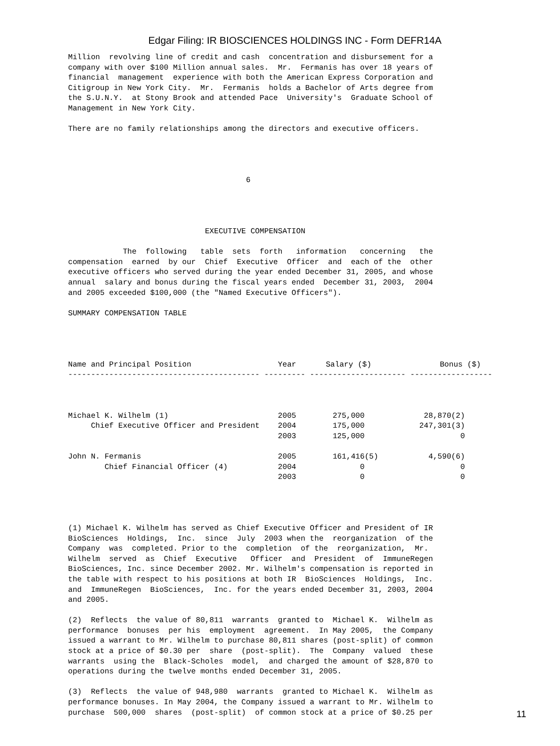Edgar Filing: IR BIOSCIENCES HOLDINGS INC - Form DEFR14A
Million revolving line of credit and cash concentration and disbursement for a company with over $100 Million annual sales. Mr. Fermanis has over 18 years of financial management experience with both the American Express Corporation and Citigroup in New York City. Mr. Fermanis holds a Bachelor of Arts degree from the S.U.N.Y. at Stony Brook and attended Pace University's Graduate School of Management in New York City. There are no family relationships among the directors and executive officers. 6 EXECUTIVE COMPENSATION The following table sets forth information concerning the compensation earned by our Chief Executive Officer and each of the other executive officers who served during the year ended December 31, 2005, and whose annual salary and bonus during the fiscal years ended December 31, 2003, 2004 and 2005 exceeded $100,000 (the "Named Executive Officers"). SUMMARY COMPENSATION TABLE
| Name and Principal Position | Year | Salary ($) | Bonus ($) |
| --- | --- | --- | --- |
| ------------------------------------------ | --------- | --------------------- | ------------------ |
| Michael K. Wilhelm (1) | 2005 | 275,000 | 28,870(2) |
| Chief Executive Officer and President | 2004 | 175,000 | 247,301(3) |
| | 2003 | 125,000 | 0 |
| John N. Fermanis | 2005 | 161,416(5) | 4,590(6) |
| Chief Financial Officer (4) | 2004 | 0 | 0 |
| | 2003 | 0 | 0 |
(1) Michael K. Wilhelm has served as Chief Executive Officer and President of IR BioSciences Holdings, Inc. since July 2003 when the reorganization of the Company was completed. Prior to the completion of the reorganization, Mr. Wilhelm served as Chief Executive Officer and President of ImmuneRegen BioSciences, Inc. since December 2002. Mr. Wilhelm's compensation is reported in the table with respect to his positions at both IR BioSciences Holdings, Inc. and ImmuneRegen BioSciences, Inc. for the years ended December 31, 2003, 2004 and 2005. (2) Reflects the value of 80,811 warrants granted to Michael K. Wilhelm as performance bonuses per his employment agreement. In May 2005, the Company issued a warrant to Mr. Wilhelm to purchase 80,811 shares (post-split) of common stock at a price of $0.30 per share (post-split). The Company valued these warrants using the Black-Scholes model, and charged the amount of $28,870 to operations during the twelve months ended December 31, 2005. (3) Reflects the value of 948,980 warrants granted to Michael K. Wilhelm as performance bonuses. In May 2004, the Company issued a warrant to Mr. Wilhelm to purchase 500,000 shares (post-split) of common stock at a price of $0.25 per
11